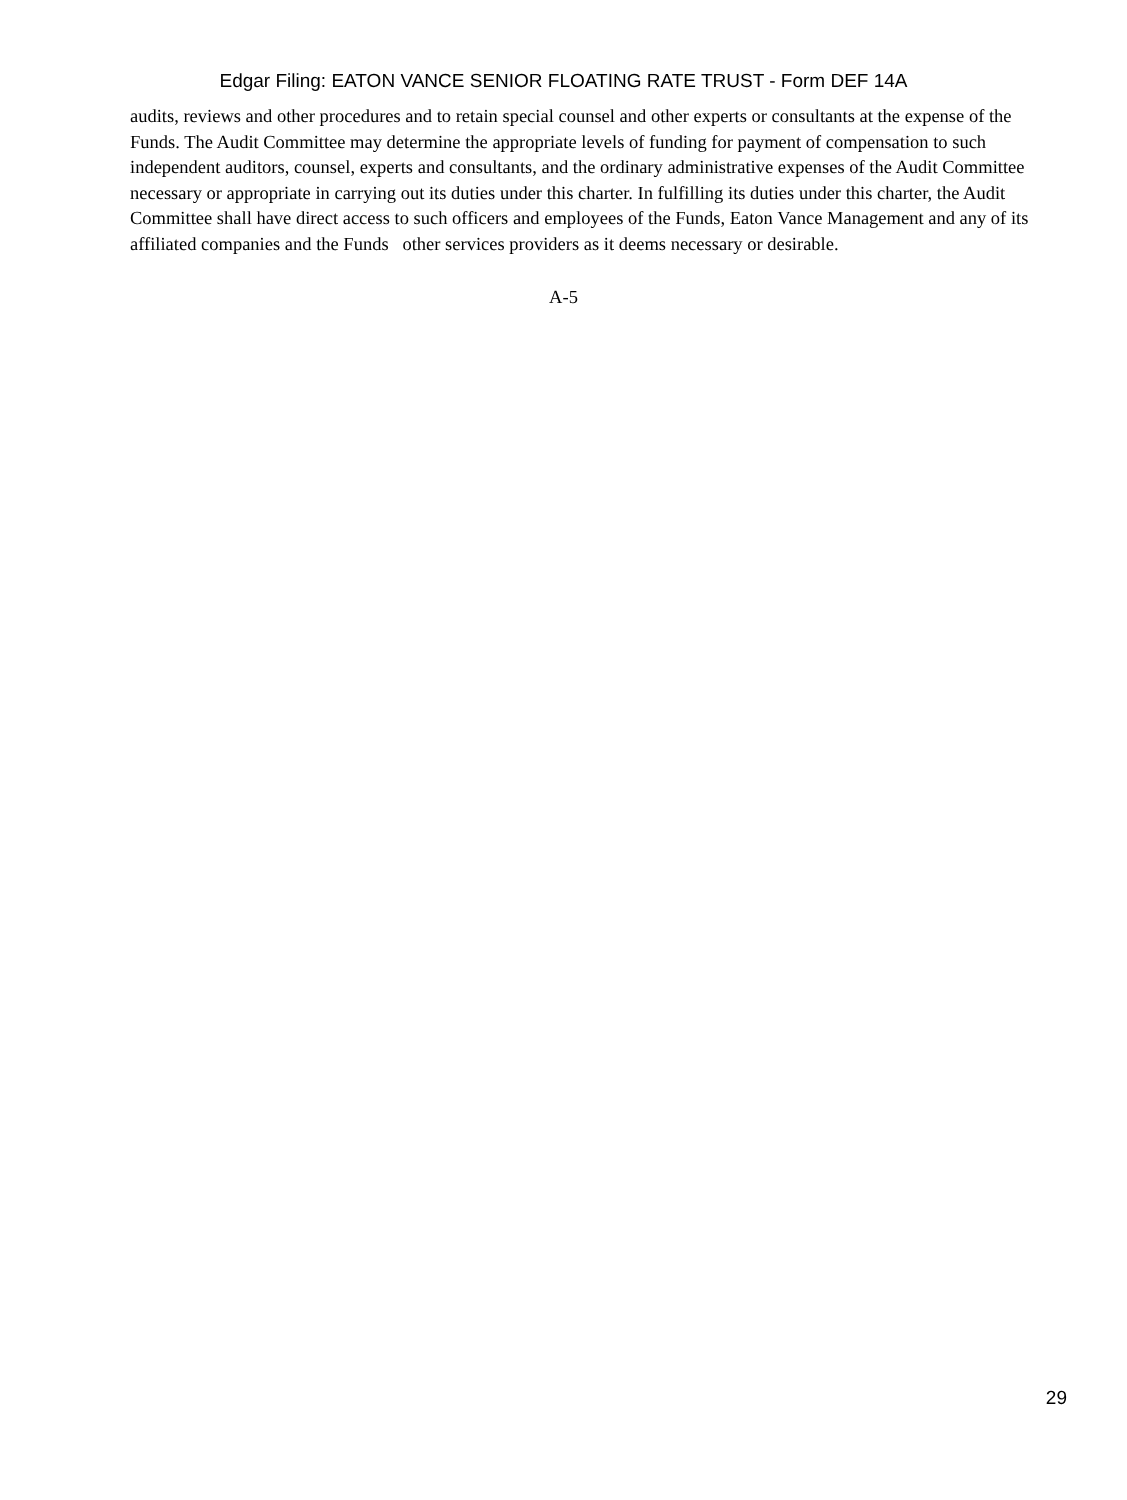Edgar Filing: EATON VANCE SENIOR FLOATING RATE TRUST - Form DEF 14A
audits, reviews and other procedures and to retain special counsel and other experts or consultants at the expense of the Funds. The Audit Committee may determine the appropriate levels of funding for payment of compensation to such independent auditors, counsel, experts and consultants, and the ordinary administrative expenses of the Audit Committee necessary or appropriate in carrying out its duties under this charter. In fulfilling its duties under this charter, the Audit Committee shall have direct access to such officers and employees of the Funds, Eaton Vance Management and any of its affiliated companies and the Funds other services providers as it deems necessary or desirable.
A-5
29